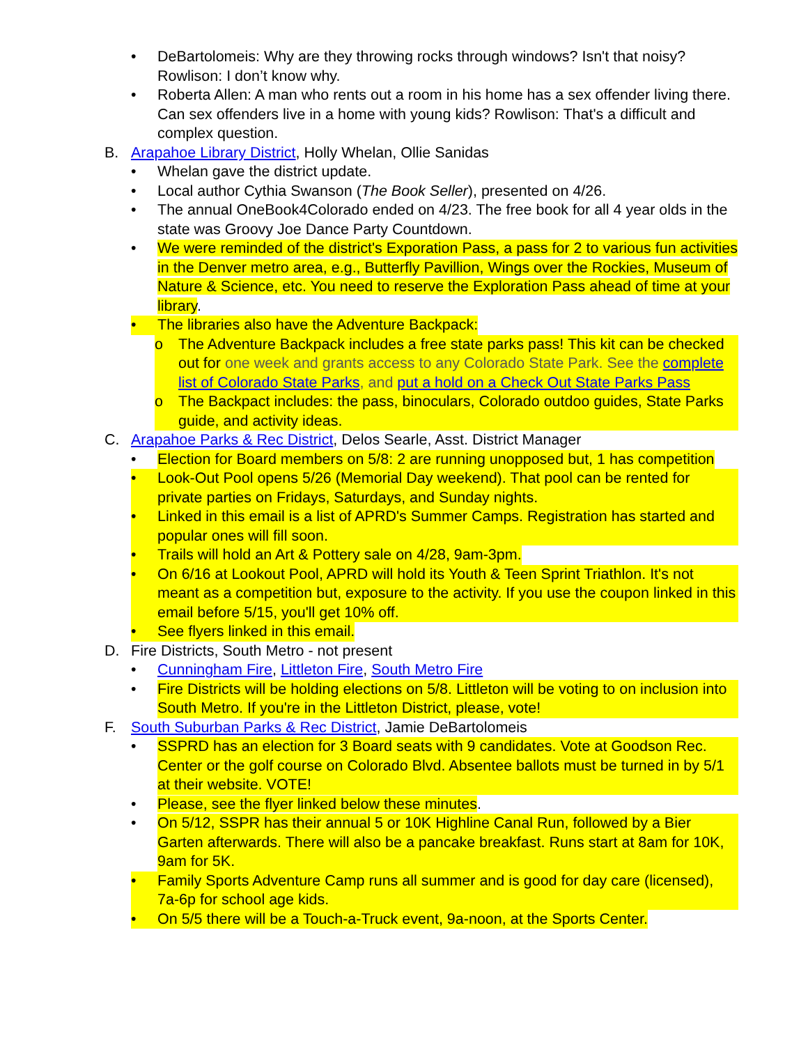• DeBartolomeis: Why are they throwing rocks through windows? Isn't that noisy? Rowlison: I don’t know why.
• Roberta Allen: A man who rents out a room in his home has a sex offender living there. Can sex offenders live in a home with young kids? Rowlison: That's a difficult and complex question.
B. Arapahoe Library District, Holly Whelan, Ollie Sanidas
• Whelan gave the district update.
• Local author Cythia Swanson (The Book Seller), presented on 4/26.
• The annual OneBook4Colorado ended on 4/23. The free book for all 4 year olds in the state was Groovy Joe Dance Party Countdown.
• We were reminded of the district's Exporation Pass, a pass for 2 to various fun activities in the Denver metro area, e.g., Butterfly Pavillion, Wings over the Rockies, Museum of Nature & Science, etc. You need to reserve the Exploration Pass ahead of time at your library.
• The libraries also have the Adventure Backpack:
o The Adventure Backpack includes a free state parks pass! This kit can be checked out for one week and grants access to any Colorado State Park. See the complete list of Colorado State Parks, and put a hold on a Check Out State Parks Pass
o The Backpact includes: the pass, binoculars, Colorado outdoo guides, State Parks guide, and activity ideas.
C. Arapahoe Parks & Rec District, Delos Searle, Asst. District Manager
• Election for Board members on 5/8: 2 are running unopposed but, 1 has competition
• Look-Out Pool opens 5/26 (Memorial Day weekend). That pool can be rented for private parties on Fridays, Saturdays, and Sunday nights.
• Linked in this email is a list of APRD's Summer Camps. Registration has started and popular ones will fill soon.
• Trails will hold an Art & Pottery sale on 4/28, 9am-3pm.
• On 6/16 at Lookout Pool, APRD will hold its Youth & Teen Sprint Triathlon. It's not meant as a competition but, exposure to the activity. If you use the coupon linked in this email before 5/15, you'll get 10% off.
• See flyers linked in this email.
D. Fire Districts, South Metro - not present
• Cunningham Fire, Littleton Fire, South Metro Fire
• Fire Districts will be holding elections on 5/8. Littleton will be voting to on inclusion into South Metro. If you're in the Littleton District, please, vote!
F. South Suburban Parks & Rec District, Jamie DeBartolomeis
• SSPRD has an election for 3 Board seats with 9 candidates. Vote at Goodson Rec. Center or the golf course on Colorado Blvd. Absentee ballots must be turned in by 5/1 at their website. VOTE!
• Please, see the flyer linked below these minutes.
• On 5/12, SSPR has their annual 5 or 10K Highline Canal Run, followed by a Bier Garten afterwards. There will also be a pancake breakfast. Runs start at 8am for 10K, 9am for 5K.
• Family Sports Adventure Camp runs all summer and is good for day care (licensed), 7a-6p for school age kids.
• On 5/5 there will be a Touch-a-Truck event, 9a-noon, at the Sports Center.